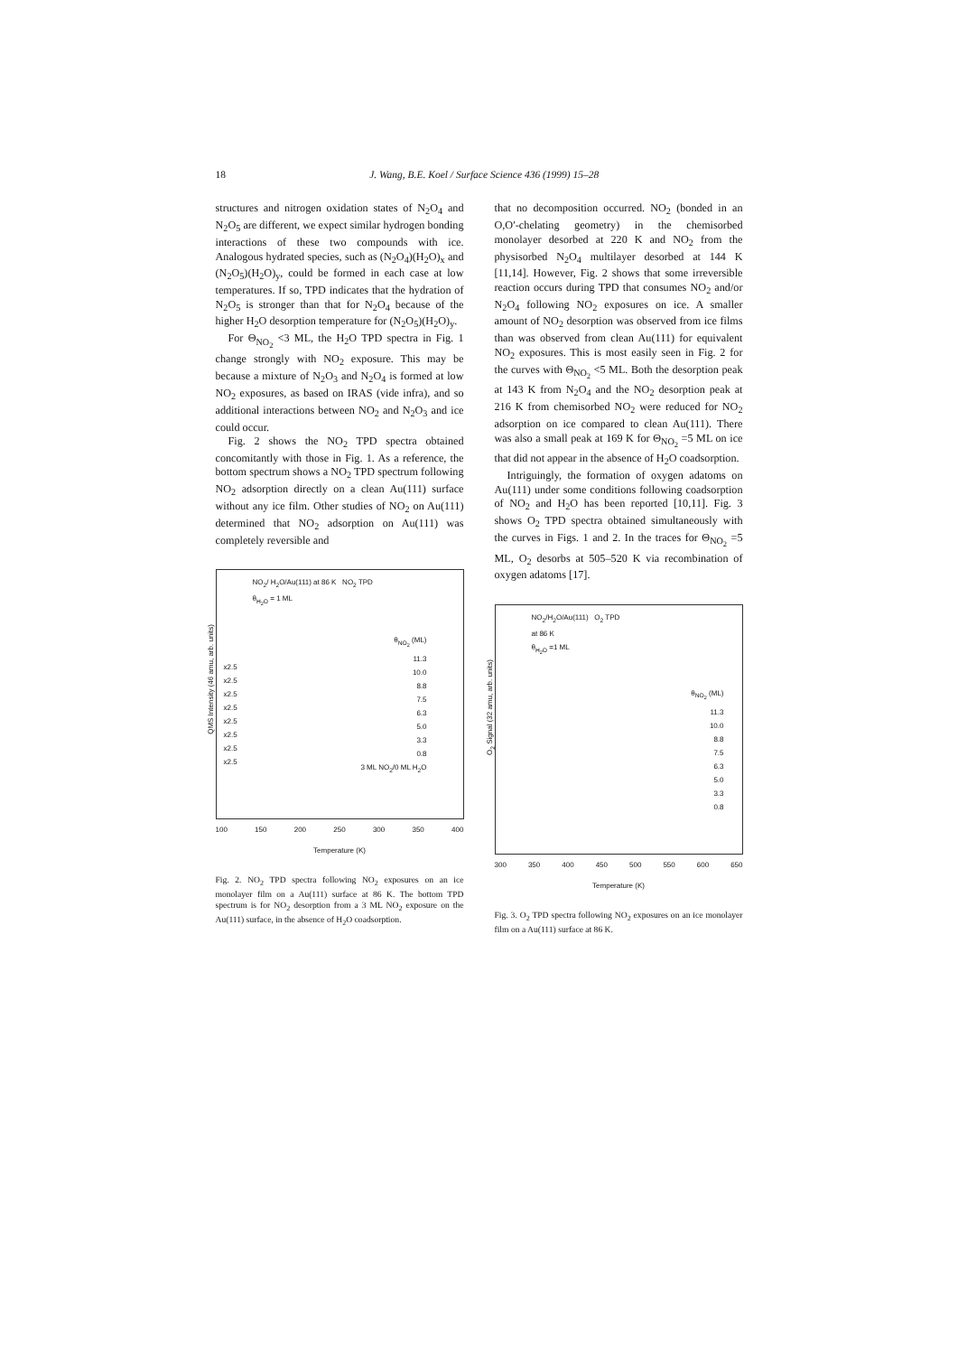18 J. Wang, B.E. Koel / Surface Science 436 (1999) 15–28
structures and nitrogen oxidation states of N<sub>2</sub>O<sub>4</sub> and N<sub>2</sub>O<sub>5</sub> are different, we expect similar hydrogen bonding interactions of these two compounds with ice. Analogous hydrated species, such as (N<sub>2</sub>O<sub>4</sub>)(H<sub>2</sub>O)<sub>x</sub> and (N<sub>2</sub>O<sub>5</sub>)(H<sub>2</sub>O)<sub>y</sub>, could be formed in each case at low temperatures. If so, TPD indicates that the hydration of N<sub>2</sub>O<sub>5</sub> is stronger than that for N<sub>2</sub>O<sub>4</sub> because of the higher H<sub>2</sub>O desorption temperature for (N<sub>2</sub>O<sub>5</sub>)(H<sub>2</sub>O)<sub>y</sub>.
For Θ<sub>NO<sub>2</sub></sub> <3 ML, the H<sub>2</sub>O TPD spectra in Fig. 1 change strongly with NO<sub>2</sub> exposure. This may be because a mixture of N<sub>2</sub>O<sub>3</sub> and N<sub>2</sub>O<sub>4</sub> is formed at low NO<sub>2</sub> exposures, as based on IRAS (vide infra), and so additional interactions between NO<sub>2</sub> and N<sub>2</sub>O<sub>3</sub> and ice could occur.
Fig. 2 shows the NO<sub>2</sub> TPD spectra obtained concomitantly with those in Fig. 1. As a reference, the bottom spectrum shows a NO<sub>2</sub> TPD spectrum following NO<sub>2</sub> adsorption directly on a clean Au(111) surface without any ice film. Other studies of NO<sub>2</sub> on Au(111) determined that NO<sub>2</sub> adsorption on Au(111) was completely reversible and
NO<sub>2</sub>/ H<sub>2</sub>O/Au(111) at 86 K NO<sub>2</sub> TPD
θ<sub>H<sub>2</sub>O</sub> = 1 ML
θ<sub>NO<sub>2</sub></sub> (ML)
11.3
10.0
8.8
7.5
6.3
5.0
3.3
0.8
3 ML NO<sub>2</sub>/0 ML H<sub>2</sub>O
x2.5
x2.5
x2.5
x2.5
x2.5
x2.5
x2.5
x2.5
QMS Intensity (46 amu, arb. units)
100 150 200 250 300 350 400
Temperature (K)
Fig. 2. NO<sub>2</sub> TPD spectra following NO<sub>2</sub> exposures on an ice monolayer film on a Au(111) surface at 86 K. The bottom TPD spectrum is for NO<sub>2</sub> desorption from a 3 ML NO<sub>2</sub> exposure on the Au(111) surface, in the absence of H<sub>2</sub>O coadsorption.
that no decomposition occurred. NO<sub>2</sub> (bonded in an O,O′-chelating geometry) in the chemisorbed monolayer desorbed at 220 K and NO<sub>2</sub> from the physisorbed N<sub>2</sub>O<sub>4</sub> multilayer desorbed at 144 K [11,14]. However, Fig. 2 shows that some irreversible reaction occurs during TPD that consumes NO<sub>2</sub> and/or N<sub>2</sub>O<sub>4</sub> following NO<sub>2</sub> exposures on ice. A smaller amount of NO<sub>2</sub> desorption was observed from ice films than was observed from clean Au(111) for equivalent NO<sub>2</sub> exposures. This is most easily seen in Fig. 2 for the curves with Θ<sub>NO<sub>2</sub></sub> <5 ML. Both the desorption peak at 143 K from N<sub>2</sub>O<sub>4</sub> and the NO<sub>2</sub> desorption peak at 216 K from chemisorbed NO<sub>2</sub> were reduced for NO<sub>2</sub> adsorption on ice compared to clean Au(111). There was also a small peak at 169 K for Θ<sub>NO<sub>2</sub></sub> =5 ML on ice that did not appear in the absence of H<sub>2</sub>O coadsorption.
Intriguingly, the formation of oxygen adatoms on Au(111) under some conditions following coadsorption of NO<sub>2</sub> and H<sub>2</sub>O has been reported [10,11]. Fig. 3 shows O<sub>2</sub> TPD spectra obtained simultaneously with the curves in Figs. 1 and 2. In the traces for Θ<sub>NO<sub>2</sub></sub> =5 ML, O<sub>2</sub> desorbs at 505–520 K via recombination of oxygen adatoms [17].
NO<sub>2</sub>/H<sub>2</sub>O/Au(111) O<sub>2</sub> TPD
at 86 K
θ<sub>H<sub>2</sub>O</sub> =1 ML
θ<sub>NO<sub>2</sub></sub> (ML)
11.3
10.0
8.8
7.5
6.3
5.0
3.3
0.8
O<sub>2</sub> Signal (32 amu, arb. units)
300 350 400 450 500 550 600 650
Temperature (K)
Fig. 3. O<sub>2</sub> TPD spectra following NO<sub>2</sub> exposures on an ice monolayer film on a Au(111) surface at 86 K.